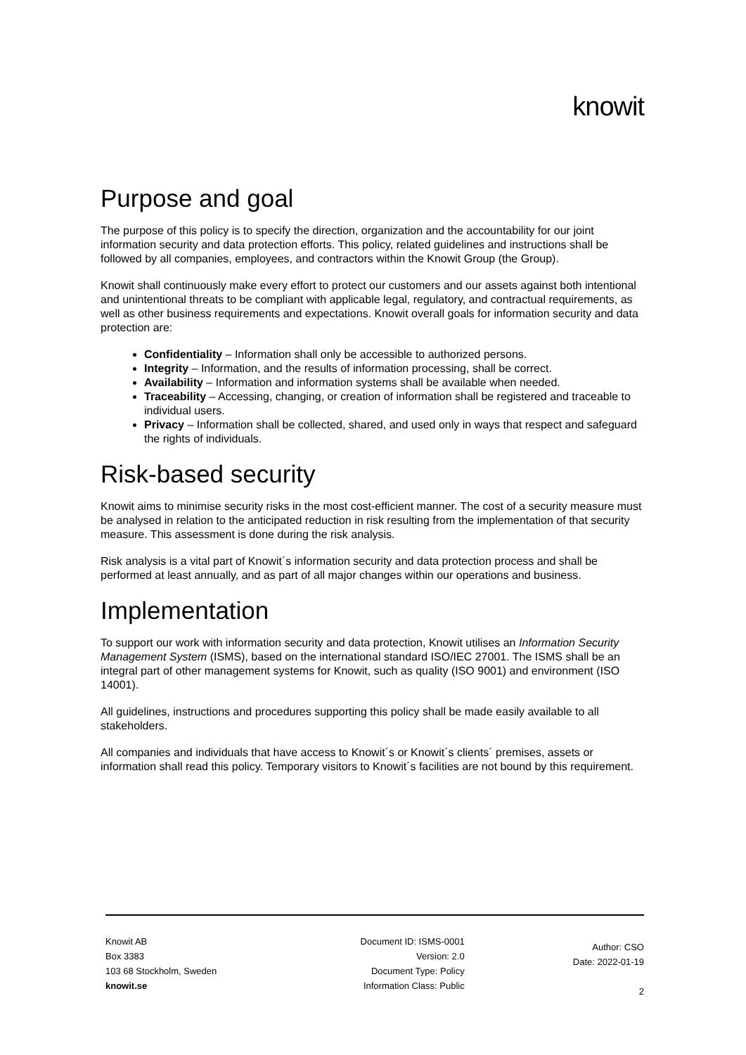knowit
Purpose and goal
The purpose of this policy is to specify the direction, organization and the accountability for our joint information security and data protection efforts. This policy, related guidelines and instructions shall be followed by all companies, employees, and contractors within the Knowit Group (the Group).
Knowit shall continuously make every effort to protect our customers and our assets against both intentional and unintentional threats to be compliant with applicable legal, regulatory, and contractual requirements, as well as other business requirements and expectations. Knowit overall goals for information security and data protection are:
Confidentiality – Information shall only be accessible to authorized persons.
Integrity – Information, and the results of information processing, shall be correct.
Availability – Information and information systems shall be available when needed.
Traceability – Accessing, changing, or creation of information shall be registered and traceable to individual users.
Privacy – Information shall be collected, shared, and used only in ways that respect and safeguard the rights of individuals.
Risk-based security
Knowit aims to minimise security risks in the most cost-efficient manner. The cost of a security measure must be analysed in relation to the anticipated reduction in risk resulting from the implementation of that security measure. This assessment is done during the risk analysis.
Risk analysis is a vital part of Knowit´s information security and data protection process and shall be performed at least annually, and as part of all major changes within our operations and business.
Implementation
To support our work with information security and data protection, Knowit utilises an Information Security Management System (ISMS), based on the international standard ISO/IEC 27001. The ISMS shall be an integral part of other management systems for Knowit, such as quality (ISO 9001) and environment (ISO 14001).
All guidelines, instructions and procedures supporting this policy shall be made easily available to all stakeholders.
All companies and individuals that have access to Knowit´s or Knowit´s clients´ premises, assets or information shall read this policy. Temporary visitors to Knowit´s facilities are not bound by this requirement.
Knowit AB
Box 3383
103 68 Stockholm, Sweden
knowit.se
Document ID: ISMS-0001
Version: 2.0
Document Type: Policy
Information Class: Public
Author: CSO
Date: 2022-01-19
2